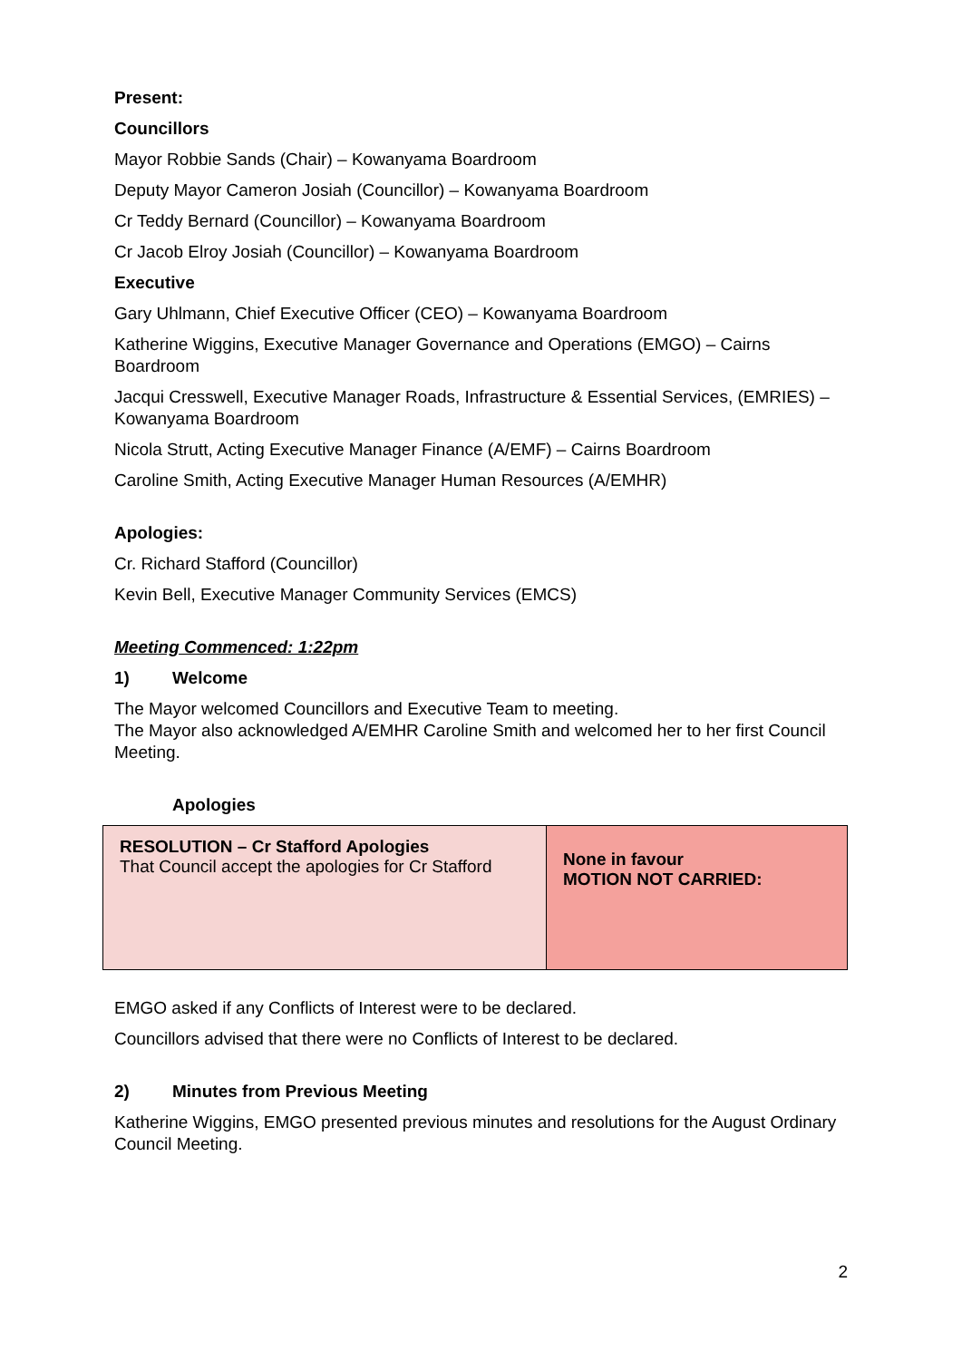Present:
Councillors
Mayor Robbie Sands (Chair) – Kowanyama Boardroom
Deputy Mayor Cameron Josiah (Councillor) – Kowanyama Boardroom
Cr Teddy Bernard (Councillor) – Kowanyama Boardroom
Cr Jacob Elroy Josiah (Councillor) – Kowanyama Boardroom
Executive
Gary Uhlmann, Chief Executive Officer (CEO) – Kowanyama Boardroom
Katherine Wiggins, Executive Manager Governance and Operations (EMGO) – Cairns Boardroom
Jacqui Cresswell, Executive Manager Roads, Infrastructure & Essential Services, (EMRIES) – Kowanyama Boardroom
Nicola Strutt, Acting Executive Manager Finance (A/EMF) – Cairns Boardroom
Caroline Smith, Acting Executive Manager Human Resources (A/EMHR)
Apologies:
Cr. Richard Stafford (Councillor)
Kevin Bell, Executive Manager Community Services (EMCS)
Meeting Commenced: 1:22pm
1) Welcome
The Mayor welcomed Councillors and Executive Team to meeting.
The Mayor also acknowledged A/EMHR Caroline Smith and welcomed her to her first Council Meeting.
Apologies
| RESOLUTION – Cr Stafford Apologies That Council accept the apologies for Cr Stafford | None in favour MOTION NOT CARRIED: |
EMGO asked if any Conflicts of Interest were to be declared.
Councillors advised that there were no Conflicts of Interest to be declared.
2) Minutes from Previous Meeting
Katherine Wiggins, EMGO presented previous minutes and resolutions for the August Ordinary Council Meeting.
2